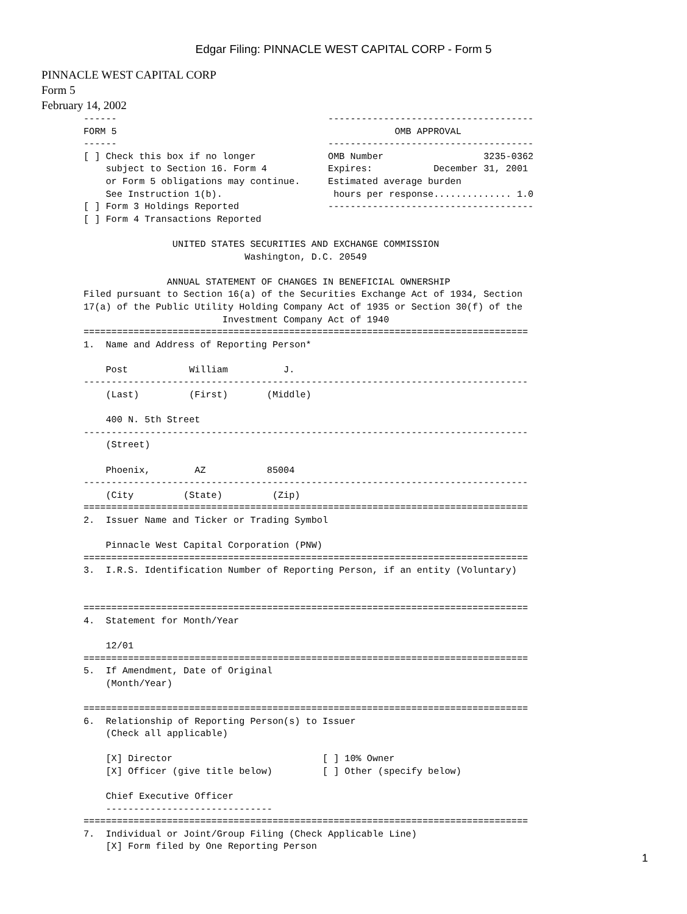Edgar Filing: PINNACLE WEST CAPITAL CORP - Form 5
PINNACLE WEST CAPITAL CORP
Form 5
February 14, 2002
------                                      -------------------------------------
FORM 5                                                  OMB APPROVAL
------                                      -------------------------------------
[ ] Check this box if no longer             OMB Number                  3235-0362
    subject to Section 16. Form 4           Expires:           December 31, 2001
    or Form 5 obligations may continue.     Estimated average burden
    See Instruction 1(b).                    hours per response.............. 1.0
[ ] Form 3 Holdings Reported                -------------------------------------
[ ] Form 4 Transactions Reported

                UNITED STATES SECURITIES AND EXCHANGE COMMISSION
                             Washington, D.C. 20549

               ANNUAL STATEMENT OF CHANGES IN BENEFICIAL OWNERSHIP
Filed pursuant to Section 16(a) of the Securities Exchange Act of 1934, Section
17(a) of the Public Utility Holding Company Act of 1935 or Section 30(f) of the
                         Investment Company Act of 1940
================================================================================
1.  Name and Address of Reporting Person*

    Post           William          J.
--------------------------------------------------------------------------------
    (Last)         (First)       (Middle)

    400 N. 5th Street
--------------------------------------------------------------------------------
    (Street)

    Phoenix,        AZ           85004
--------------------------------------------------------------------------------
    (City         (State)         (Zip)
================================================================================
2.  Issuer Name and Ticker or Trading Symbol

    Pinnacle West Capital Corporation (PNW)
================================================================================
3.  I.R.S. Identification Number of Reporting Person, if an entity (Voluntary)


================================================================================
4.  Statement for Month/Year

    12/01
================================================================================
5.  If Amendment, Date of Original
    (Month/Year)

================================================================================
6.  Relationship of Reporting Person(s) to Issuer
    (Check all applicable)

    [X] Director                           [ ] 10% Owner
    [X] Officer (give title below)         [ ] Other (specify below)

    Chief Executive Officer
    ------------------------------
================================================================================
7.  Individual or Joint/Group Filing (Check Applicable Line)
    [X] Form filed by One Reporting Person
1